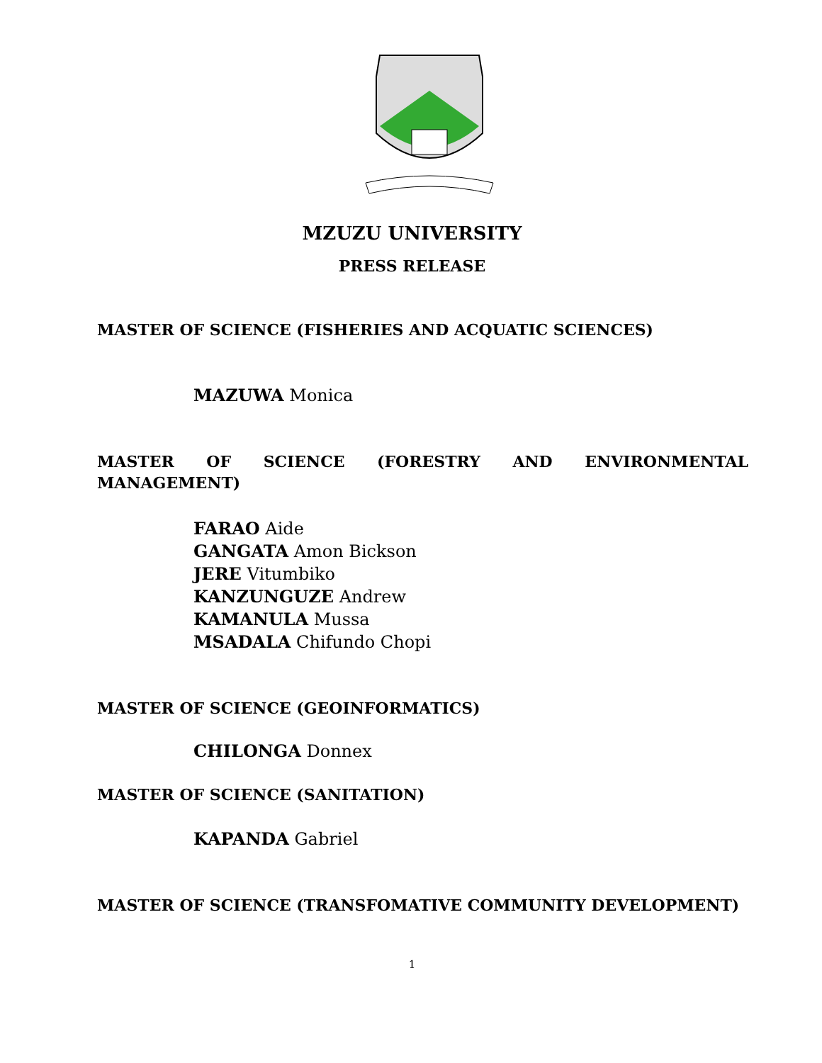MZUZU UNIVERSITY
PRESS RELEASE
MASTER OF SCIENCE (FISHERIES AND ACQUATIC SCIENCES)
MAZUWA Monica
MASTER OF SCIENCE (FORESTRY AND ENVIRONMENTAL MANAGEMENT)
FARAO Aide
GANGATA Amon Bickson
JERE Vitumbiko
KANZUNGUZE Andrew
KAMANULA Mussa
MSADALA Chifundo Chopi
MASTER OF SCIENCE (GEOINFORMATICS)
CHILONGA Donnex
MASTER OF SCIENCE (SANITATION)
KAPANDA Gabriel
MASTER OF SCIENCE (TRANSFOMATIVE COMMUNITY DEVELOPMENT)
1